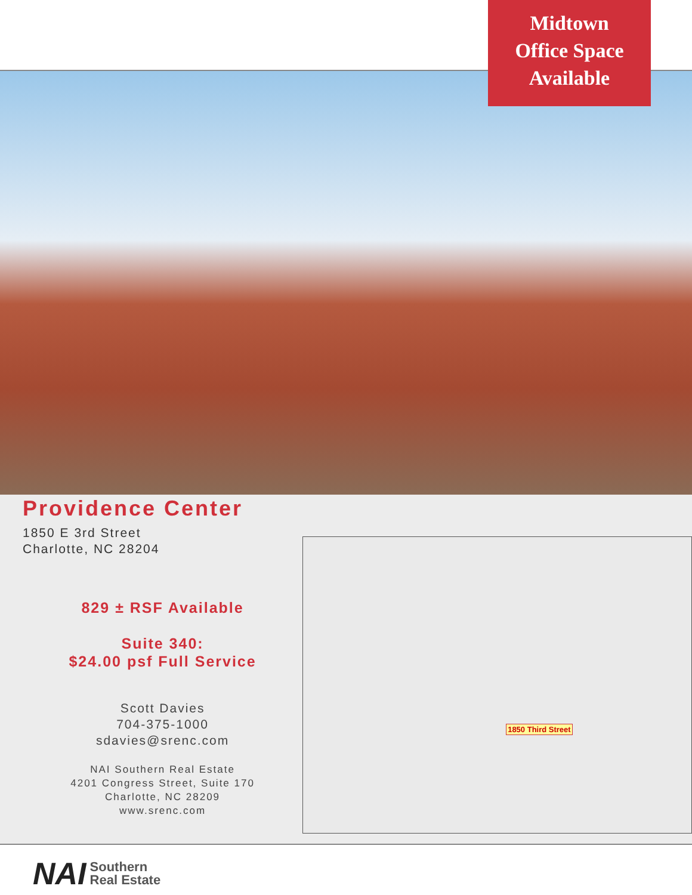Midtown
Office Space
Available
Providence Center
1850 E 3rd Street
Charlotte, NC 28204
829 ± RSF Available
Suite 340:
$24.00 psf Full Service
Scott Davies
704-375-1000
sdavies@srenc.com
NAI Southern Real Estate
4201 Congress Street, Suite 170
Charlotte, NC 28209
www.srenc.com
1850 Third Street
NAI Southern
Real Estate